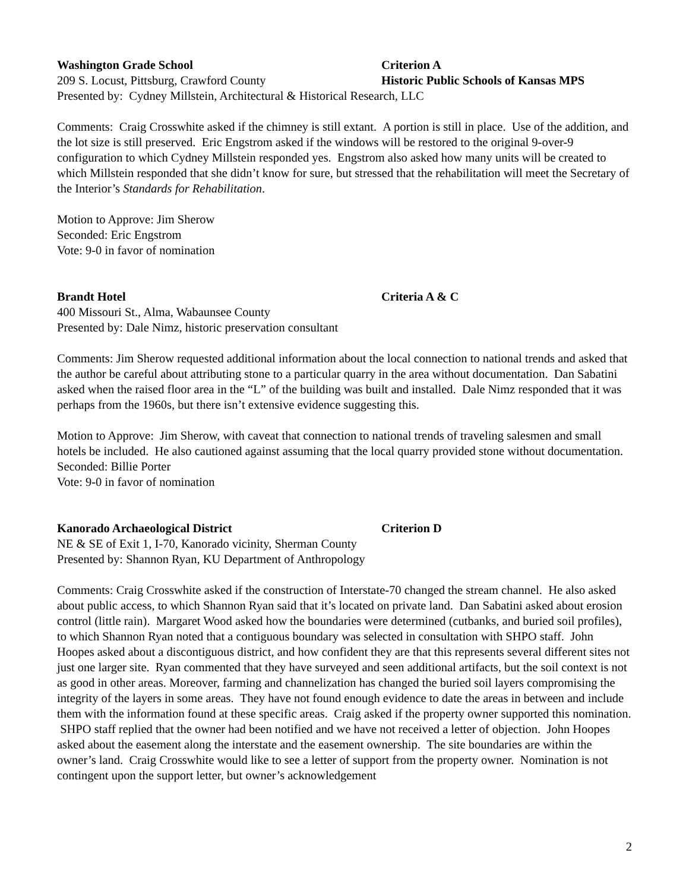Washington Grade School Criterion A
209 S. Locust, Pittsburg, Crawford County Historic Public Schools of Kansas MPS
Presented by: Cydney Millstein, Architectural & Historical Research, LLC
Comments: Craig Crosswhite asked if the chimney is still extant. A portion is still in place. Use of the addition, and the lot size is still preserved. Eric Engstrom asked if the windows will be restored to the original 9-over-9 configuration to which Cydney Millstein responded yes. Engstrom also asked how many units will be created to which Millstein responded that she didn’t know for sure, but stressed that the rehabilitation will meet the Secretary of the Interior’s Standards for Rehabilitation.
Motion to Approve: Jim Sherow
Seconded: Eric Engstrom
Vote: 9-0 in favor of nomination
Brandt Hotel Criteria A & C
400 Missouri St., Alma, Wabaunsee County
Presented by: Dale Nimz, historic preservation consultant
Comments: Jim Sherow requested additional information about the local connection to national trends and asked that the author be careful about attributing stone to a particular quarry in the area without documentation. Dan Sabatini asked when the raised floor area in the “L” of the building was built and installed. Dale Nimz responded that it was perhaps from the 1960s, but there isn’t extensive evidence suggesting this.
Motion to Approve: Jim Sherow, with caveat that connection to national trends of traveling salesmen and small hotels be included. He also cautioned against assuming that the local quarry provided stone without documentation.
Seconded: Billie Porter
Vote: 9-0 in favor of nomination
Kanorado Archaeological District Criterion D
NE & SE of Exit 1, I-70, Kanorado vicinity, Sherman County
Presented by: Shannon Ryan, KU Department of Anthropology
Comments: Craig Crosswhite asked if the construction of Interstate-70 changed the stream channel. He also asked about public access, to which Shannon Ryan said that it’s located on private land. Dan Sabatini asked about erosion control (little rain). Margaret Wood asked how the boundaries were determined (cutbanks, and buried soil profiles), to which Shannon Ryan noted that a contiguous boundary was selected in consultation with SHPO staff. John Hoopes asked about a discontiguous district, and how confident they are that this represents several different sites not just one larger site. Ryan commented that they have surveyed and seen additional artifacts, but the soil context is not as good in other areas. Moreover, farming and channelization has changed the buried soil layers compromising the integrity of the layers in some areas. They have not found enough evidence to date the areas in between and include them with the information found at these specific areas. Craig asked if the property owner supported this nomination. SHPO staff replied that the owner had been notified and we have not received a letter of objection. John Hoopes asked about the easement along the interstate and the easement ownership. The site boundaries are within the owner’s land. Craig Crosswhite would like to see a letter of support from the property owner. Nomination is not contingent upon the support letter, but owner’s acknowledgement
2